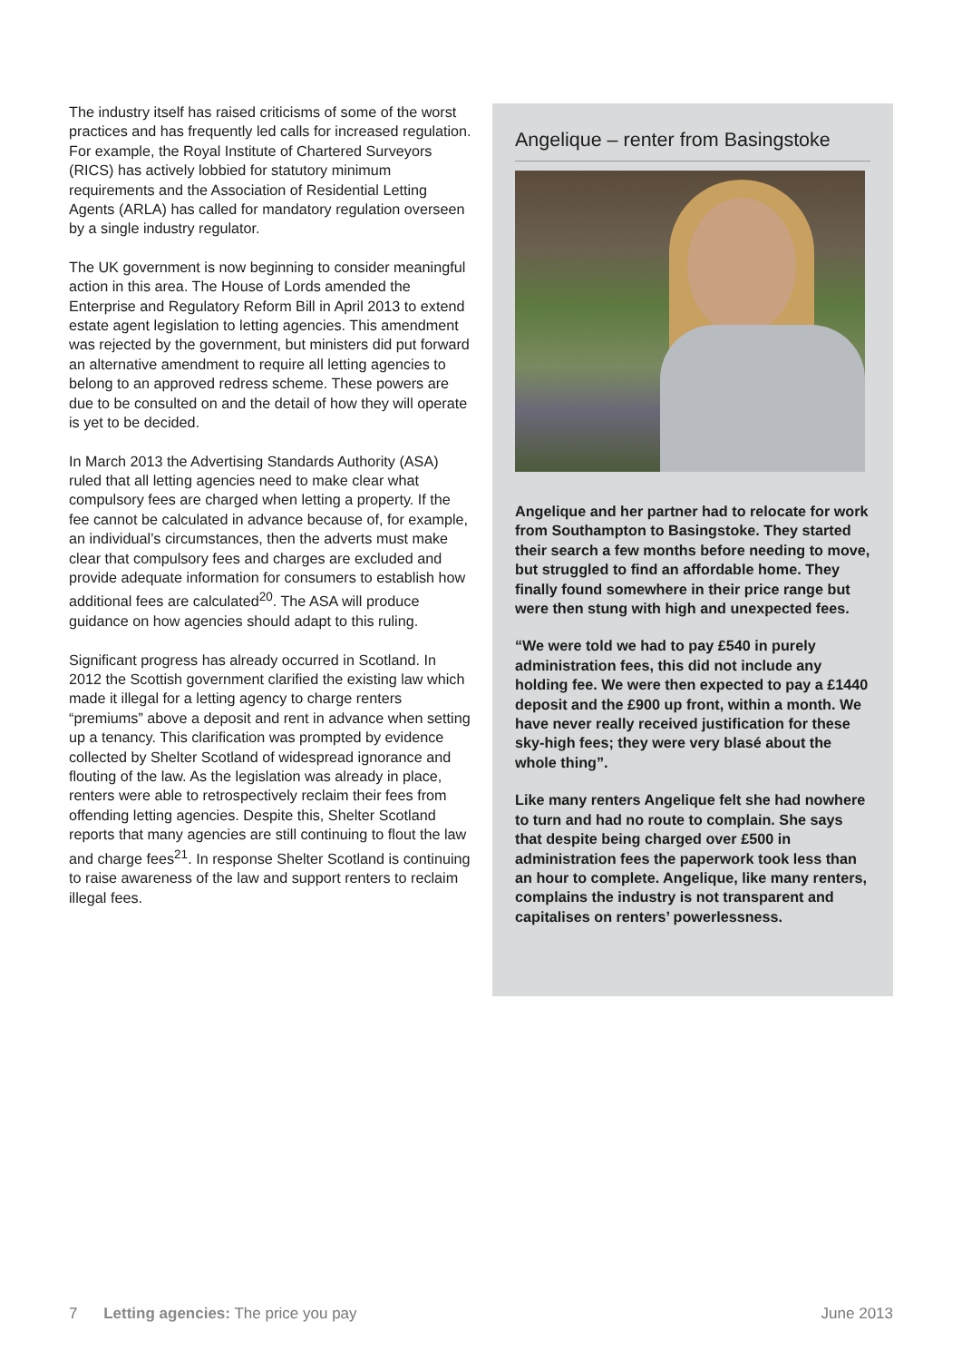The industry itself has raised criticisms of some of the worst practices and has frequently led calls for increased regulation. For example, the Royal Institute of Chartered Surveyors (RICS) has actively lobbied for statutory minimum requirements and the Association of Residential Letting Agents (ARLA) has called for mandatory regulation overseen by a single industry regulator.
The UK government is now beginning to consider meaningful action in this area. The House of Lords amended the Enterprise and Regulatory Reform Bill in April 2013 to extend estate agent legislation to letting agencies. This amendment was rejected by the government, but ministers did put forward an alternative amendment to require all letting agencies to belong to an approved redress scheme. These powers are due to be consulted on and the detail of how they will operate is yet to be decided.
In March 2013 the Advertising Standards Authority (ASA) ruled that all letting agencies need to make clear what compulsory fees are charged when letting a property. If the fee cannot be calculated in advance because of, for example, an individual’s circumstances, then the adverts must make clear that compulsory fees and charges are excluded and provide adequate information for consumers to establish how additional fees are calculated<sup>20</sup>. The ASA will produce guidance on how agencies should adapt to this ruling.
Significant progress has already occurred in Scotland. In 2012 the Scottish government clarified the existing law which made it illegal for a letting agency to charge renters “premiums” above a deposit and rent in advance when setting up a tenancy. This clarification was prompted by evidence collected by Shelter Scotland of widespread ignorance and flouting of the law. As the legislation was already in place, renters were able to retrospectively reclaim their fees from offending letting agencies. Despite this, Shelter Scotland reports that many agencies are still continuing to flout the law and charge fees<sup>21</sup>. In response Shelter Scotland is continuing to raise awareness of the law and support renters to reclaim illegal fees.
Angelique – renter from Basingstoke
Angelique and her partner had to relocate for work from Southampton to Basingstoke. They started their search a few months before needing to move, but struggled to find an affordable home. They finally found somewhere in their price range but were then stung with high and unexpected fees.
“We were told we had to pay £540 in purely administration fees, this did not include any holding fee. We were then expected to pay a £1440 deposit and the £900 up front, within a month. We have never really received justification for these sky-high fees; they were very blasé about the whole thing”.
Like many renters Angelique felt she had nowhere to turn and had no route to complain. She says that despite being charged over £500 in administration fees the paperwork took less than an hour to complete. Angelique, like many renters, complains the industry is not transparent and capitalises on renters’ powerlessness.
7 Letting agencies: The price you pay June 2013